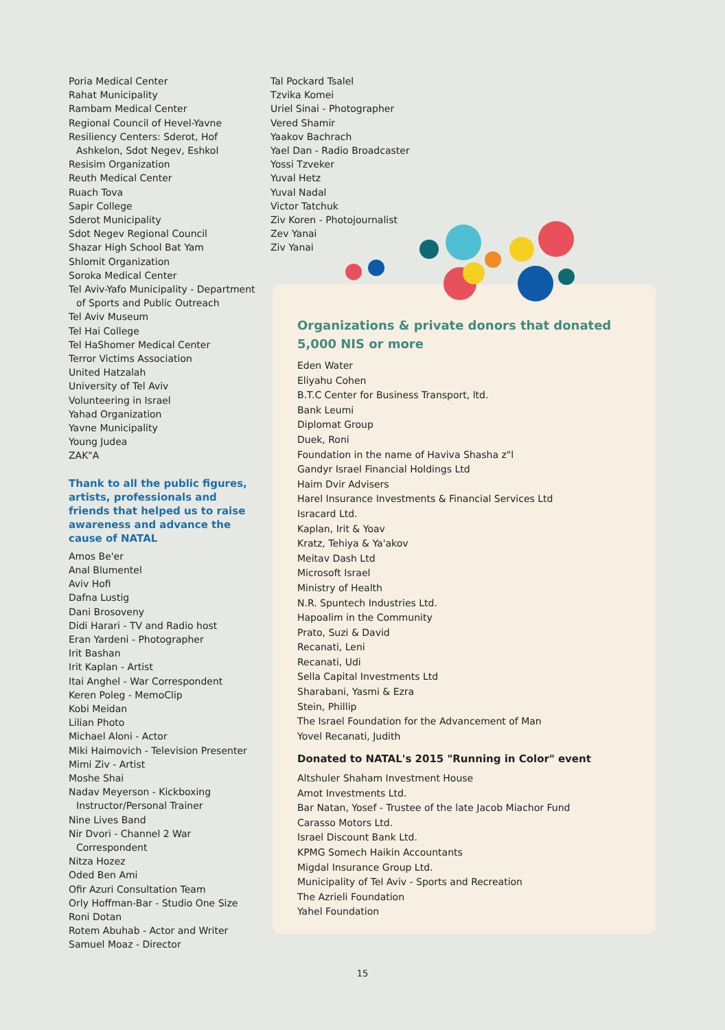Poria Medical Center
Rahat Municipality
Rambam Medical Center
Regional Council of Hevel-Yavne
Resiliency Centers: Sderot, Hof
Ashkelon, Sdot Negev, Eshkol
Resisim Organization
Reuth Medical Center
Ruach Tova
Sapir College
Sderot Municipality
Sdot Negev Regional Council
Shazar High School Bat Yam
Shlomit Organization
Soroka Medical Center
Tel Aviv-Yafo Municipality - Department
of Sports and Public Outreach
Tel Aviv Museum
Tel Hai College
Tel HaShomer Medical Center
Terror Victims Association
United Hatzalah
University of Tel Aviv
Volunteering in Israel
Yahad Organization
Yavne Municipality
Young Judea
ZAK"A
Thank to all the public figures, artists, professionals and friends that helped us to raise awareness and advance the cause of NATAL
Amos Be'er
Anal Blumentel
Aviv Hofi
Dafna Lustig
Dani Brosoveny
Didi Harari - TV and Radio host
Eran Yardeni - Photographer
Irit Bashan
Irit Kaplan - Artist
Itai Anghel - War Correspondent
Keren Poleg - MemoClip
Kobi Meidan
Lilian Photo
Michael Aloni - Actor
Miki Haimovich - Television Presenter
Mimi Ziv - Artist
Moshe Shai
Nadav Meyerson - Kickboxing
Instructor/Personal Trainer
Nine Lives Band
Nir Dvori - Channel 2 War
Correspondent
Nitza Hozez
Oded Ben Ami
Ofir Azuri Consultation Team
Orly Hoffman-Bar - Studio One Size
Roni Dotan
Rotem Abuhab - Actor and Writer
Samuel Moaz - Director
Tal Pockard Tsalel
Tzvika Komei
Uriel Sinai - Photographer
Vered Shamir
Yaakov Bachrach
Yael Dan - Radio Broadcaster
Yossi Tzveker
Yuval Hetz
Yuval Nadal
Victor Tatchuk
Ziv Koren - Photojournalist
Zev Yanai
Ziv Yanai
Organizations & private donors that donated 5,000 NIS or more
Eden Water
Eliyahu Cohen
B.T.C Center for Business Transport, ltd.
Bank Leumi
Diplomat Group
Duek, Roni
Foundation in the name of Haviva Shasha z"l
Gandyr Israel Financial Holdings Ltd
Haim Dvir Advisers
Harel Insurance Investments & Financial Services Ltd
Isracard Ltd.
Kaplan, Irit & Yoav
Kratz, Tehiya & Ya'akov
Meitav Dash Ltd
Microsoft Israel
Ministry of Health
N.R. Spuntech Industries Ltd.
Hapoalim in the Community
Prato, Suzi & David
Recanati, Leni
Recanati, Udi
Sella Capital Investments Ltd
Sharabani, Yasmi & Ezra
Stein, Phillip
The Israel Foundation for the Advancement of Man
Yovel Recanati, Judith
Donated to NATAL's 2015 "Running in Color" event
Altshuler Shaham Investment House
Amot Investments Ltd.
Bar Natan, Yosef - Trustee of the late Jacob Miachor Fund
Carasso Motors Ltd.
Israel Discount Bank Ltd.
KPMG Somech Haikin Accountants
Migdal Insurance Group Ltd.
Municipality of Tel Aviv - Sports and Recreation
The Azrieli Foundation
Yahel Foundation
15